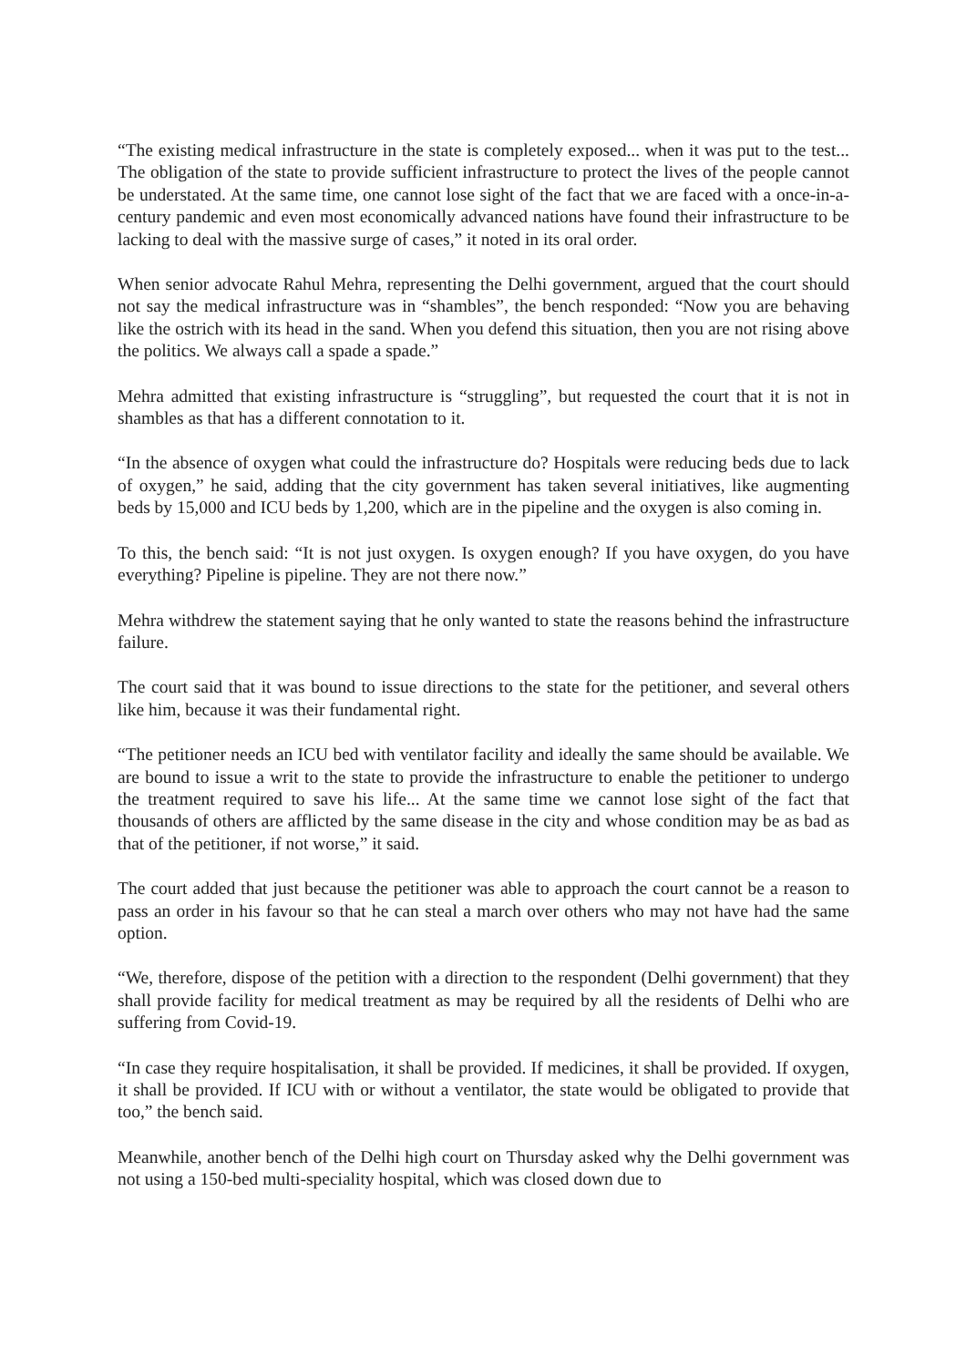“The existing medical infrastructure in the state is completely exposed... when it was put to the test... The obligation of the state to provide sufficient infrastructure to protect the lives of the people cannot be understated. At the same time, one cannot lose sight of the fact that we are faced with a once-in-a-century pandemic and even most economically advanced nations have found their infrastructure to be lacking to deal with the massive surge of cases,” it noted in its oral order.
When senior advocate Rahul Mehra, representing the Delhi government, argued that the court should not say the medical infrastructure was in “shambles”, the bench responded: “Now you are behaving like the ostrich with its head in the sand. When you defend this situation, then you are not rising above the politics. We always call a spade a spade.”
Mehra admitted that existing infrastructure is “struggling”, but requested the court that it is not in shambles as that has a different connotation to it.
“In the absence of oxygen what could the infrastructure do? Hospitals were reducing beds due to lack of oxygen,” he said, adding that the city government has taken several initiatives, like augmenting beds by 15,000 and ICU beds by 1,200, which are in the pipeline and the oxygen is also coming in.
To this, the bench said: “It is not just oxygen. Is oxygen enough? If you have oxygen, do you have everything? Pipeline is pipeline. They are not there now.”
Mehra withdrew the statement saying that he only wanted to state the reasons behind the infrastructure failure.
The court said that it was bound to issue directions to the state for the petitioner, and several others like him, because it was their fundamental right.
“The petitioner needs an ICU bed with ventilator facility and ideally the same should be available. We are bound to issue a writ to the state to provide the infrastructure to enable the petitioner to undergo the treatment required to save his life... At the same time we cannot lose sight of the fact that thousands of others are afflicted by the same disease in the city and whose condition may be as bad as that of the petitioner, if not worse,” it said.
The court added that just because the petitioner was able to approach the court cannot be a reason to pass an order in his favour so that he can steal a march over others who may not have had the same option.
“We, therefore, dispose of the petition with a direction to the respondent (Delhi government) that they shall provide facility for medical treatment as may be required by all the residents of Delhi who are suffering from Covid-19.
“In case they require hospitalisation, it shall be provided. If medicines, it shall be provided. If oxygen, it shall be provided. If ICU with or without a ventilator, the state would be obligated to provide that too,” the bench said.
Meanwhile, another bench of the Delhi high court on Thursday asked why the Delhi government was not using a 150-bed multi-speciality hospital, which was closed down due to